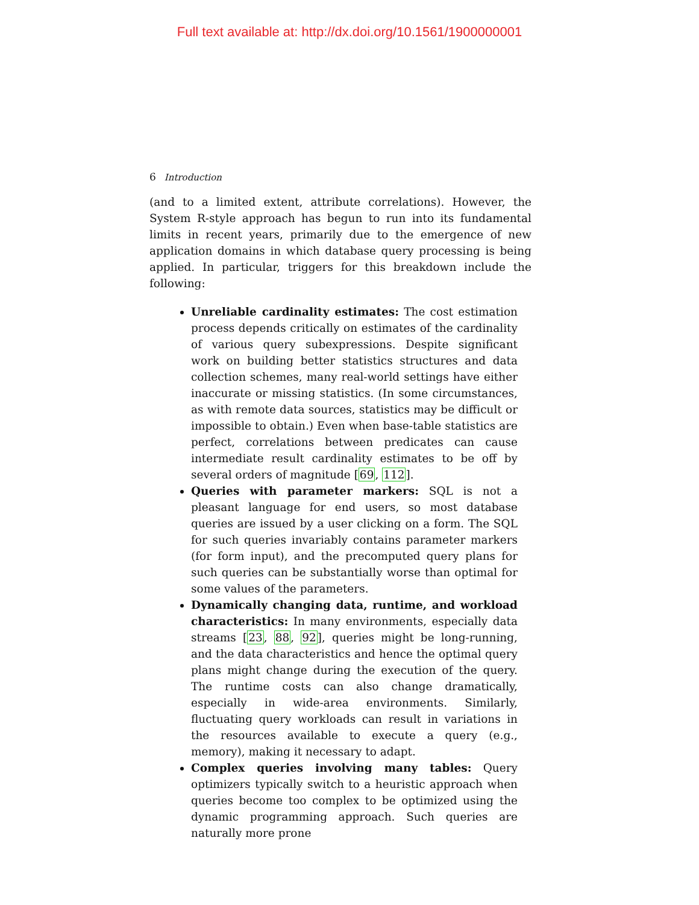Full text available at: http://dx.doi.org/10.1561/1900000001
6 Introduction
(and to a limited extent, attribute correlations). However, the System R-style approach has begun to run into its fundamental limits in recent years, primarily due to the emergence of new application domains in which database query processing is being applied. In particular, triggers for this breakdown include the following:
Unreliable cardinality estimates: The cost estimation process depends critically on estimates of the cardinality of various query subexpressions. Despite significant work on building better statistics structures and data collection schemes, many real-world settings have either inaccurate or missing statistics. (In some circumstances, as with remote data sources, statistics may be difficult or impossible to obtain.) Even when base-table statistics are perfect, correlations between predicates can cause intermediate result cardinality estimates to be off by several orders of magnitude [69, 112].
Queries with parameter markers: SQL is not a pleasant language for end users, so most database queries are issued by a user clicking on a form. The SQL for such queries invariably contains parameter markers (for form input), and the precomputed query plans for such queries can be substantially worse than optimal for some values of the parameters.
Dynamically changing data, runtime, and workload characteristics: In many environments, especially data streams [23, 88, 92], queries might be long-running, and the data characteristics and hence the optimal query plans might change during the execution of the query. The runtime costs can also change dramatically, especially in wide-area environments. Similarly, fluctuating query workloads can result in variations in the resources available to execute a query (e.g., memory), making it necessary to adapt.
Complex queries involving many tables: Query optimizers typically switch to a heuristic approach when queries become too complex to be optimized using the dynamic programming approach. Such queries are naturally more prone